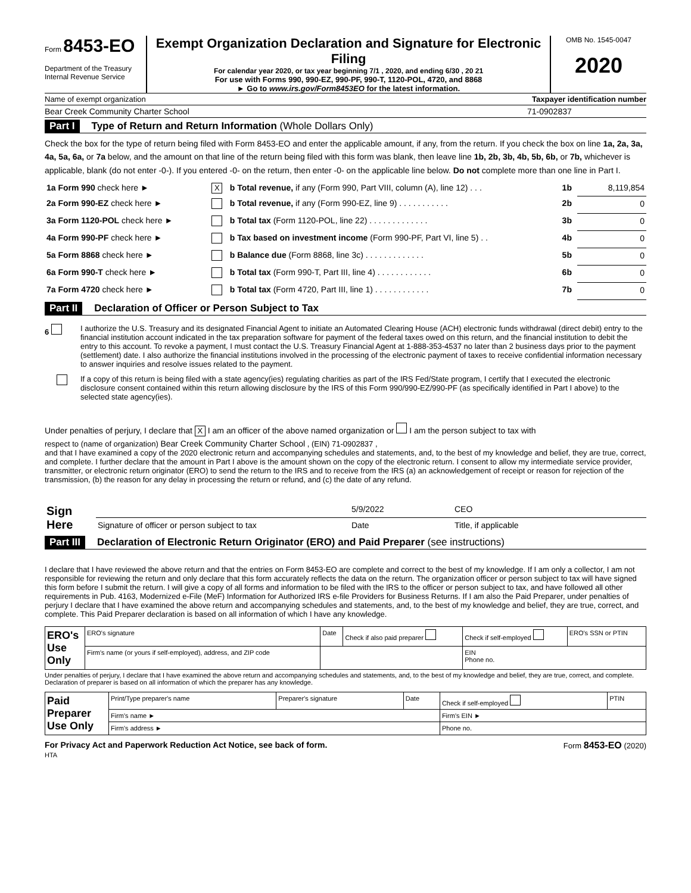Form 8453-EO
Department of the Treasury
Internal Revenue Service
Exempt Organization Declaration and Signature for Electronic Filing
For calendar year 2020, or tax year beginning 7/1 , 2020, and ending 6/30 , 20 21
For use with Forms 990, 990-EZ, 990-PF, 990-T, 1120-POL, 4720, and 8868
► Go to www.irs.gov/Form8453EO for the latest information.
OMB No. 1545-0047
2020
Name of exempt organization Taxpayer identification number
Bear Creek Community Charter School 71-0902837
Part I Type of Return and Return Information (Whole Dollars Only)
Check the box for the type of return being filed with Form 8453-EO and enter the applicable amount, if any, from the return. If you check the box on line 1a, 2a, 3a, 4a, 5a, 6a, or 7a below, and the amount on that line of the return being filed with this form was blank, then leave line 1b, 2b, 3b, 4b, 5b, 6b, or 7b, whichever is applicable, blank (do not enter -0-). If you entered -0- on the return, then enter -0- on the applicable line below. Do not complete more than one line in Part I.
| 1a Form 990 check here ► | X | b Total revenue, if any (Form 990, Part VIII, column (A), line 12) . . . | 1b | 8,119,854 |
| 2a Form 990-EZ check here ► | | b Total revenue, if any (Form 990-EZ, line 9) . . . . . . . . . . . | 2b | 0 |
| 3a Form 1120-POL check here ► | | b Total tax (Form 1120-POL, line 22) . . . . . . . . . . . . . | 3b | 0 |
| 4a Form 990-PF check here ► | | b Tax based on investment income (Form 990-PF, Part VI, line 5) . . | 4b | 0 |
| 5a Form 8868 check here ► | | b Balance due (Form 8868, line 3c) . . . . . . . . . . . . . | 5b | 0 |
| 6a Form 990-T check here ► | | b Total tax (Form 990-T, Part III, line 4) . . . . . . . . . . . . | 6b | 0 |
| 7a Form 4720 check here ► | | b Total tax (Form 4720, Part III, line 1) . . . . . . . . . . . . | 7b | 0 |
Part II Declaration of Officer or Person Subject to Tax
6 I authorize the U.S. Treasury and its designated Financial Agent to initiate an Automated Clearing House (ACH) electronic funds withdrawal (direct debit) entry to the financial institution account indicated in the tax preparation software for payment of the federal taxes owed on this return, and the financial institution to debit the entry to this account. To revoke a payment, I must contact the U.S. Treasury Financial Agent at 1-888-353-4537 no later than 2 business days prior to the payment (settlement) date. I also authorize the financial institutions involved in the processing of the electronic payment of taxes to receive confidential information necessary to answer inquiries and resolve issues related to the payment.
If a copy of this return is being filed with a state agency(ies) regulating charities as part of the IRS Fed/State program, I certify that I executed the electronic disclosure consent contained within this return allowing disclosure by the IRS of this Form 990/990-EZ/990-PF (as specifically identified in Part I above) to the selected state agency(ies).
Under penalties of perjury, I declare that X I am an officer of the above named organization or I am the person subject to tax with
respect to (name of organization) Bear Creek Community Charter School , (EIN) 71-0902837 ,
and that I have examined a copy of the 2020 electronic return and accompanying schedules and statements, and, to the best of my knowledge and belief, they are true, correct, and complete. I further declare that the amount in Part I above is the amount shown on the copy of the electronic return. I consent to allow my intermediate service provider, transmitter, or electronic return originator (ERO) to send the return to the IRS and to receive from the IRS (a) an acknowledgement of receipt or reason for rejection of the transmission, (b) the reason for any delay in processing the return or refund, and (c) the date of any refund.
| Sign Here | | 5/9/2022 | CEO |
| | Signature of officer or person subject to tax | Date | Title, if applicable |
Part III Declaration of Electronic Return Originator (ERO) and Paid Preparer (see instructions)
I declare that I have reviewed the above return and that the entries on Form 8453-EO are complete and correct to the best of my knowledge. If I am only a collector, I am not responsible for reviewing the return and only declare that this form accurately reflects the data on the return. The organization officer or person subject to tax will have signed this form before I submit the return. I will give a copy of all forms and information to be filed with the IRS to the officer or person subject to tax, and have followed all other requirements in Pub. 4163, Modernized e-File (MeF) Information for Authorized IRS e-file Providers for Business Returns. If I am also the Paid Preparer, under penalties of perjury I declare that I have examined the above return and accompanying schedules and statements, and, to the best of my knowledge and belief, they are true, correct, and complete. This Paid Preparer declaration is based on all information of which I have any knowledge.
| ERO's Use Only | ERO's signature | Date | Check if also paid preparer | Check if self-employed | ERO's SSN or PTIN |
| | Firm's name (or yours if self-employed), address, and ZIP code | | | EIN Phone no. | |
Under penalties of perjury, I declare that I have examined the above return and accompanying schedules and statements, and, to the best of my knowledge and belief, they are true, correct, and complete. Declaration of preparer is based on all information of which the preparer has any knowledge.
| Paid Preparer Use Only | Print/Type preparer's name | Preparer's signature | Date | Check if self-employed | PTIN |
| | Firm's name ► | | | Firm's EIN ► | |
| | Firm's address ► | | | Phone no. | |
For Privacy Act and Paperwork Reduction Act Notice, see back of form.
HTA Form 8453-EO (2020)